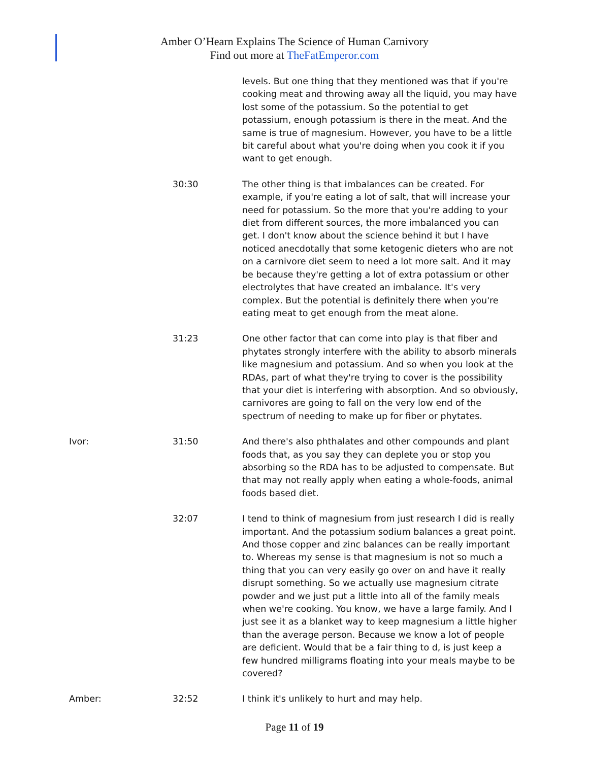Amber O’Hearn Explains The Science of Human Carnivory
Find out more at TheFatEmperor.com
levels. But one thing that they mentioned was that if you're cooking meat and throwing away all the liquid, you may have lost some of the potassium. So the potential to get potassium, enough potassium is there in the meat. And the same is true of magnesium. However, you have to be a little bit careful about what you're doing when you cook it if you want to get enough.
30:30 The other thing is that imbalances can be created. For example, if you're eating a lot of salt, that will increase your need for potassium. So the more that you're adding to your diet from different sources, the more imbalanced you can get. I don't know about the science behind it but I have noticed anecdotally that some ketogenic dieters who are not on a carnivore diet seem to need a lot more salt. And it may be because they're getting a lot of extra potassium or other electrolytes that have created an imbalance. It's very complex. But the potential is definitely there when you're eating meat to get enough from the meat alone.
31:23 One other factor that can come into play is that fiber and phytates strongly interfere with the ability to absorb minerals like magnesium and potassium. And so when you look at the RDAs, part of what they're trying to cover is the possibility that your diet is interfering with absorption. And so obviously, carnivores are going to fall on the very low end of the spectrum of needing to make up for fiber or phytates.
Ivor: 31:50 And there's also phthalates and other compounds and plant foods that, as you say they can deplete you or stop you absorbing so the RDA has to be adjusted to compensate. But that may not really apply when eating a whole-foods, animal foods based diet.
32:07 I tend to think of magnesium from just research I did is really important. And the potassium sodium balances a great point. And those copper and zinc balances can be really important to. Whereas my sense is that magnesium is not so much a thing that you can very easily go over on and have it really disrupt something. So we actually use magnesium citrate powder and we just put a little into all of the family meals when we're cooking. You know, we have a large family. And I just see it as a blanket way to keep magnesium a little higher than the average person. Because we know a lot of people are deficient. Would that be a fair thing to d, is just keep a few hundred milligrams floating into your meals maybe to be covered?
Amber: 32:52 I think it's unlikely to hurt and may help.
Page 11 of 19